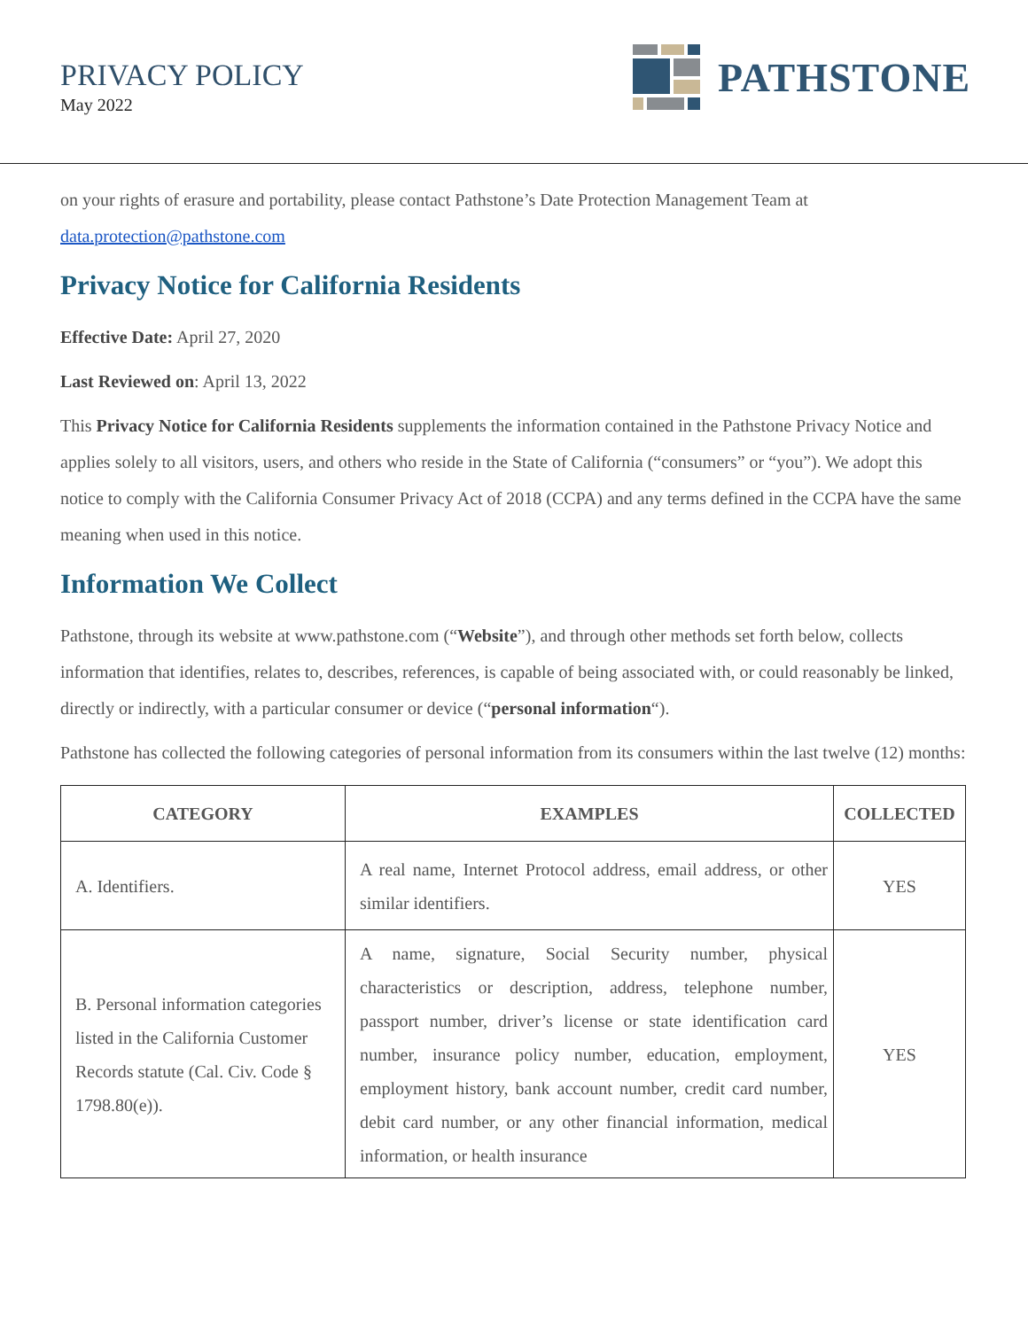PRIVACY POLICY
May 2022
PATHSTONE
on your rights of erasure and portability, please contact Pathstone’s Date Protection Management Team at data.protection@pathstone.com
Privacy Notice for California Residents
Effective Date: April 27, 2020
Last Reviewed on: April 13, 2022
This Privacy Notice for California Residents supplements the information contained in the Pathstone Privacy Notice and applies solely to all visitors, users, and others who reside in the State of California (“consumers” or “you”). We adopt this notice to comply with the California Consumer Privacy Act of 2018 (CCPA) and any terms defined in the CCPA have the same meaning when used in this notice.
Information We Collect
Pathstone, through its website at www.pathstone.com (“Website”), and through other methods set forth below, collects information that identifies, relates to, describes, references, is capable of being associated with, or could reasonably be linked, directly or indirectly, with a particular consumer or device (“personal information“).
Pathstone has collected the following categories of personal information from its consumers within the last twelve (12) months:
| CATEGORY | EXAMPLES | COLLECTED |
| --- | --- | --- |
| A. Identifiers. | A real name, Internet Protocol address, email address, or other similar identifiers. | YES |
| B. Personal information categories listed in the California Customer Records statute (Cal. Civ. Code § 1798.80(e)). | A name, signature, Social Security number, physical characteristics or description, address, telephone number, passport number, driver’s license or state identification card number, insurance policy number, education, employment, employment history, bank account number, credit card number, debit card number, or any other financial information, medical information, or health insurance | YES |